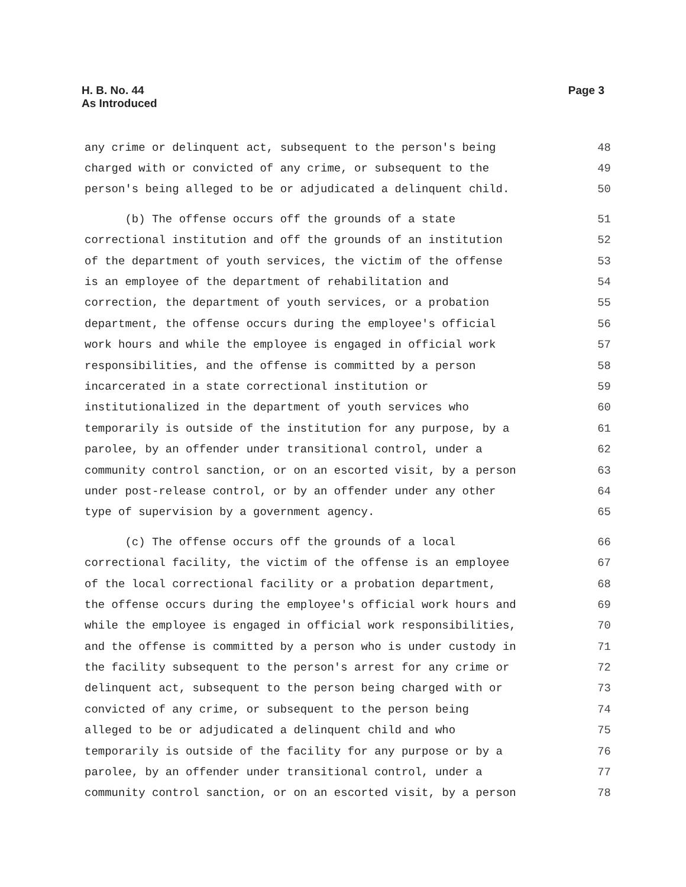H. B. No. 44
As Introduced
Page 3
any crime or delinquent act, subsequent to the person's being 48
charged with or convicted of any crime, or subsequent to the 49
person's being alleged to be or adjudicated a delinquent child. 50
(b) The offense occurs off the grounds of a state 51
correctional institution and off the grounds of an institution 52
of the department of youth services, the victim of the offense 53
is an employee of the department of rehabilitation and 54
correction, the department of youth services, or a probation 55
department, the offense occurs during the employee's official 56
work hours and while the employee is engaged in official work 57
responsibilities, and the offense is committed by a person 58
incarcerated in a state correctional institution or 59
institutionalized in the department of youth services who 60
temporarily is outside of the institution for any purpose, by a 61
parolee, by an offender under transitional control, under a 62
community control sanction, or on an escorted visit, by a person 63
under post-release control, or by an offender under any other 64
type of supervision by a government agency. 65
(c) The offense occurs off the grounds of a local 66
correctional facility, the victim of the offense is an employee 67
of the local correctional facility or a probation department, 68
the offense occurs during the employee's official work hours and 69
while the employee is engaged in official work responsibilities, 70
and the offense is committed by a person who is under custody in 71
the facility subsequent to the person's arrest for any crime or 72
delinquent act, subsequent to the person being charged with or 73
convicted of any crime, or subsequent to the person being 74
alleged to be or adjudicated a delinquent child and who 75
temporarily is outside of the facility for any purpose or by a 76
parolee, by an offender under transitional control, under a 77
community control sanction, or on an escorted visit, by a person 78